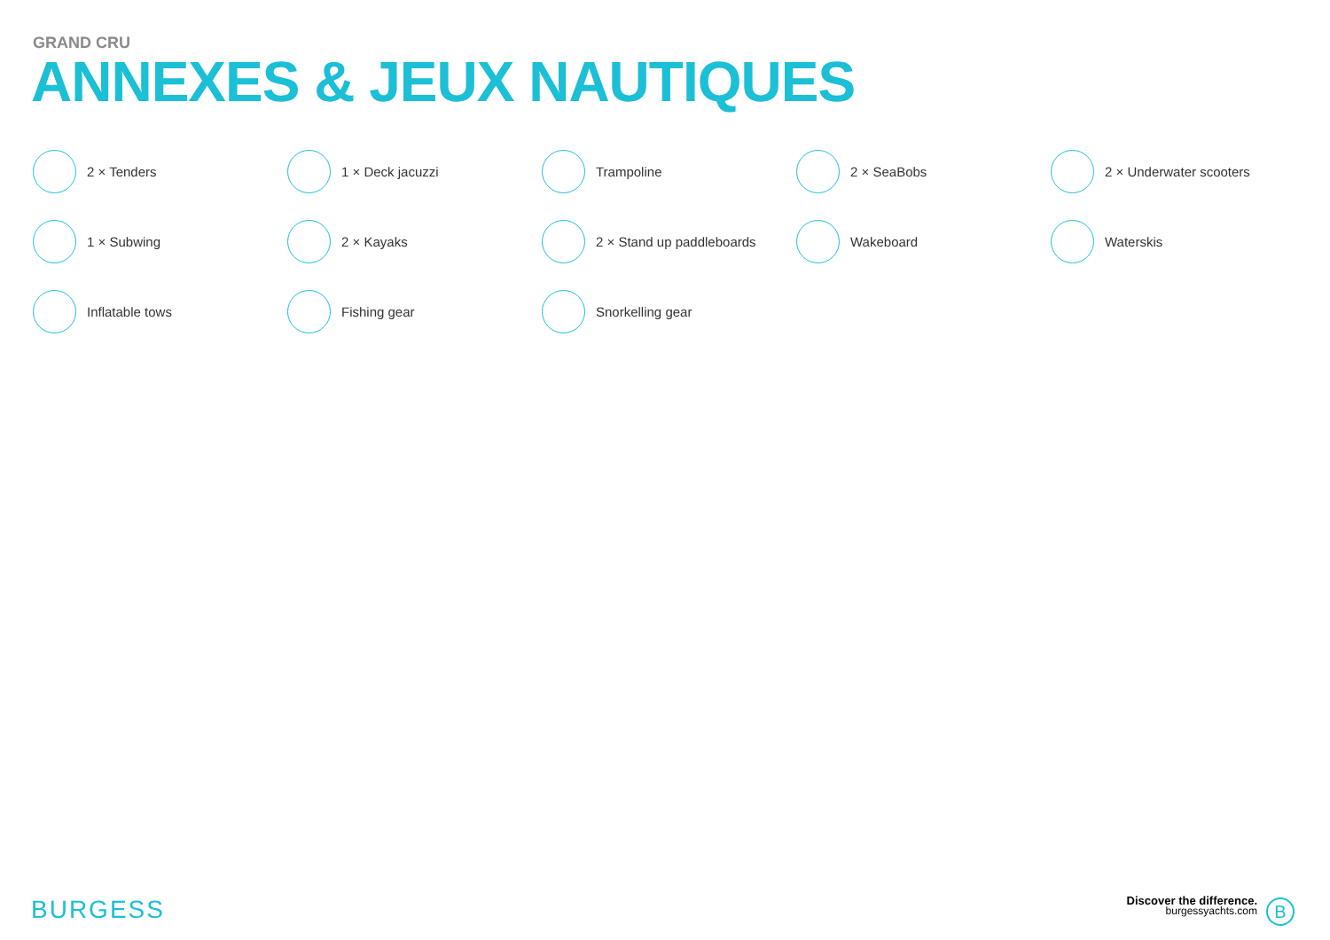GRAND CRU
ANNEXES & JEUX NAUTIQUES
2 × Tenders
1 × Deck jacuzzi
Trampoline
2 × SeaBobs
2 × Underwater scooters
1 × Subwing
2 × Kayaks
2 × Stand up paddleboards
Wakeboard
Waterskis
Inflatable tows
Fishing gear
Snorkelling gear
BURGESS
Discover the difference.
burgessyachts.com
B